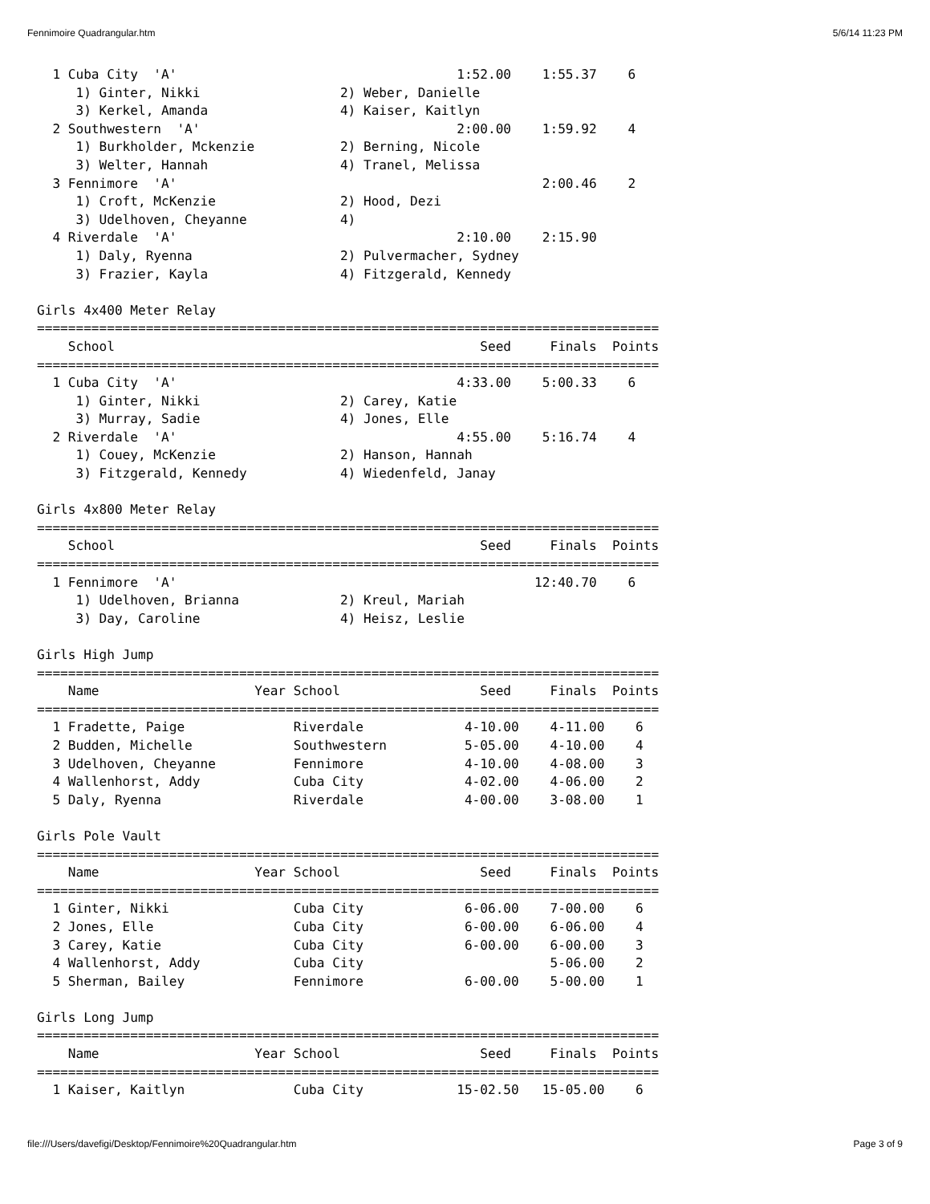Fennimoire Quadrangular.htm 5/6/14 11:23 PM
  1 Cuba City  'A'                                    1:52.00    1:55.37    6
     1) Ginter, Nikki                  2) Weber, Danielle
     3) Kerkel, Amanda                 4) Kaiser, Kaitlyn
  2 Southwestern  'A'                                 2:00.00    1:59.92    4
     1) Burkholder, Mckenzie           2) Berning, Nicole
     3) Welter, Hannah                 4) Tranel, Melissa
  3 Fennimore  'A'                                               2:00.46    2
     1) Croft, McKenzie                2) Hood, Dezi
     3) Udelhoven, Cheyanne            4)
  4 Riverdale  'A'                                    2:10.00    2:15.90
     1) Daly, Ryenna                   2) Pulvermacher, Sydney
     3) Frazier, Kayla                 4) Fitzgerald, Kennedy

Girls 4x400 Meter Relay
================================================================================
    School                                               Seed     Finals  Points
================================================================================
  1 Cuba City  'A'                                    4:33.00    5:00.33    6
     1) Ginter, Nikki                  2) Carey, Katie
     3) Murray, Sadie                  4) Jones, Elle
  2 Riverdale  'A'                                    4:55.00    5:16.74    4
     1) Couey, McKenzie                2) Hanson, Hannah
     3) Fitzgerald, Kennedy            4) Wiedenfeld, Janay

Girls 4x800 Meter Relay
================================================================================
    School                                               Seed     Finals  Points
================================================================================
  1 Fennimore  'A'                                              12:40.70    6
     1) Udelhoven, Brianna             2) Kreul, Mariah
     3) Day, Caroline                  4) Heisz, Leslie

Girls High Jump
================================================================================
    Name                    Year School                  Seed     Finals  Points
================================================================================
  1 Fradette, Paige              Riverdale             4-10.00    4-11.00    6
  2 Budden, Michelle             Southwestern          5-05.00    4-10.00    4
  3 Udelhoven, Cheyanne          Fennimore             4-10.00    4-08.00    3
  4 Wallenhorst, Addy            Cuba City             4-02.00    4-06.00    2
  5 Daly, Ryenna                 Riverdale             4-00.00    3-08.00    1

Girls Pole Vault
================================================================================
    Name                    Year School                  Seed     Finals  Points
================================================================================
  1 Ginter, Nikki                Cuba City             6-06.00    7-00.00    6
  2 Jones, Elle                  Cuba City             6-00.00    6-06.00    4
  3 Carey, Katie                 Cuba City             6-00.00    6-00.00    3
  4 Wallenhorst, Addy            Cuba City                        5-06.00    2
  5 Sherman, Bailey              Fennimore             6-00.00    5-00.00    1

Girls Long Jump
================================================================================
    Name                    Year School                  Seed     Finals  Points
================================================================================
  1 Kaiser, Kaitlyn              Cuba City            15-02.50   15-05.00    6
file:///Users/davefigi/Desktop/Fennimoire%20Quadrangular.htm Page 3 of 9